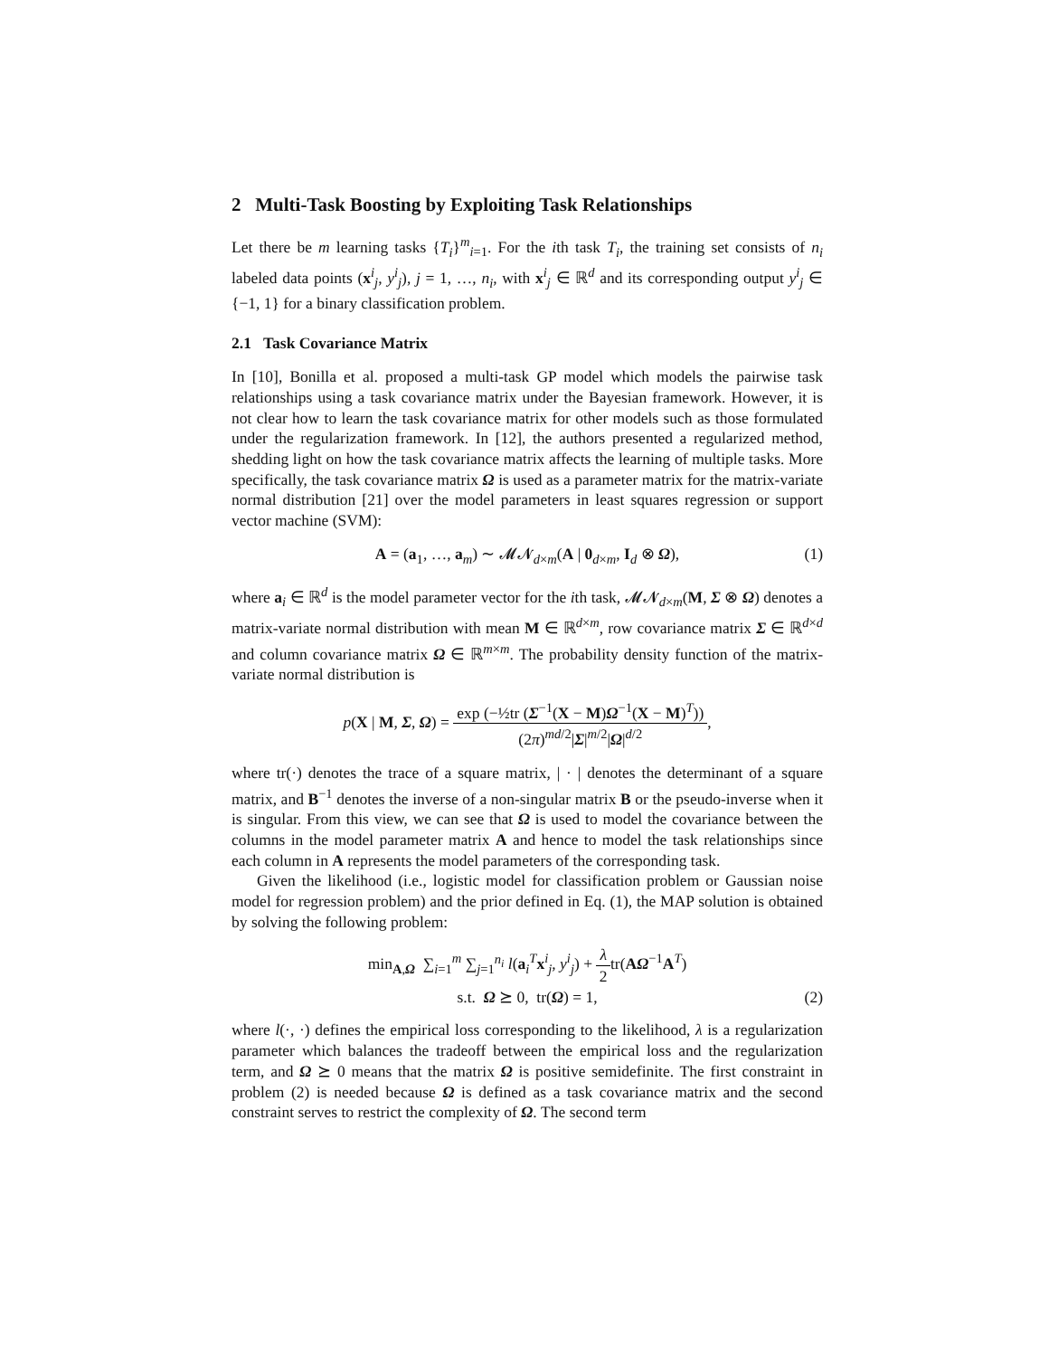2 Multi-Task Boosting by Exploiting Task Relationships
Let there be m learning tasks {T<sub>i</sub>}<sup>m</sup><sub>i=1</sub>. For the ith task T<sub>i</sub>, the training set consists of n<sub>i</sub> labeled data points (x<sup>i</sup><sub>j</sub>, y<sup>i</sup><sub>j</sub>), j = 1, …, n<sub>i</sub>, with x<sup>i</sup><sub>j</sub> ∈ ℝ<sup>d</sup> and its corresponding output y<sup>i</sup><sub>j</sub> ∈ {−1, 1} for a binary classification problem.
2.1 Task Covariance Matrix
In [10], Bonilla et al. proposed a multi-task GP model which models the pairwise task relationships using a task covariance matrix under the Bayesian framework. However, it is not clear how to learn the task covariance matrix for other models such as those formulated under the regularization framework. In [12], the authors presented a regularized method, shedding light on how the task covariance matrix affects the learning of multiple tasks. More specifically, the task covariance matrix Ω is used as a parameter matrix for the matrix-variate normal distribution [21] over the model parameters in least squares regression or support vector machine (SVM):
A = (a<sub>1</sub>, …, a<sub>m</sub>) ∼ 𝓜𝓝<sub>d×m</sub>(A | 0<sub>d×m</sub>, I<sub>d</sub> ⊗ Ω), (1)
where a<sub>i</sub> ∈ ℝ<sup>d</sup> is the model parameter vector for the ith task, 𝓜𝓝<sub>d×m</sub>(M, Σ ⊗ Ω) denotes a matrix-variate normal distribution with mean M ∈ ℝ<sup>d×m</sup>, row covariance matrix Σ ∈ ℝ<sup>d×d</sup> and column covariance matrix Ω ∈ ℝ<sup>m×m</sup>. The probability density function of the matrix-variate normal distribution is
p(X | M, Σ, Ω) = exp (−½tr (Σ<sup>−1</sup>(X − M)Ω<sup>−1</sup>(X − M)<sup>T</sup>)) (2π)<sup>md/2</sup>|Σ|<sup>m/2</sup>|Ω|<sup>d/2</sup>,
where tr(·) denotes the trace of a square matrix, | · | denotes the determinant of a square matrix, and B<sup>−1</sup> denotes the inverse of a non-singular matrix B or the pseudo-inverse when it is singular. From this view, we can see that Ω is used to model the covariance between the columns in the model parameter matrix A and hence to model the task relationships since each column in A represents the model parameters of the corresponding task.
Given the likelihood (i.e., logistic model for classification problem or Gaussian noise model for regression problem) and the prior defined in Eq. (1), the MAP solution is obtained by solving the following problem:
min<sub>A,Ω</sub> ∑<sub>i=1</sub><sup>m</sup> ∑<sub>j=1</sub><sup>n<sub>i</sub></sup> l(a<sub>i</sub><sup>T</sup>x<sup>i</sup><sub>j</sub>, y<sup>i</sup><sub>j</sub>) + λ 2tr(AΩ<sup>−1</sup>A<sup>T</sup>)
s.t. Ω ⪰ 0, tr(Ω) = 1,
(2)
where l(·, ·) defines the empirical loss corresponding to the likelihood, λ is a regularization parameter which balances the tradeoff between the empirical loss and the regularization term, and Ω ⪰ 0 means that the matrix Ω is positive semidefinite. The first constraint in problem (2) is needed because Ω is defined as a task covariance matrix and the second constraint serves to restrict the complexity of Ω. The second term